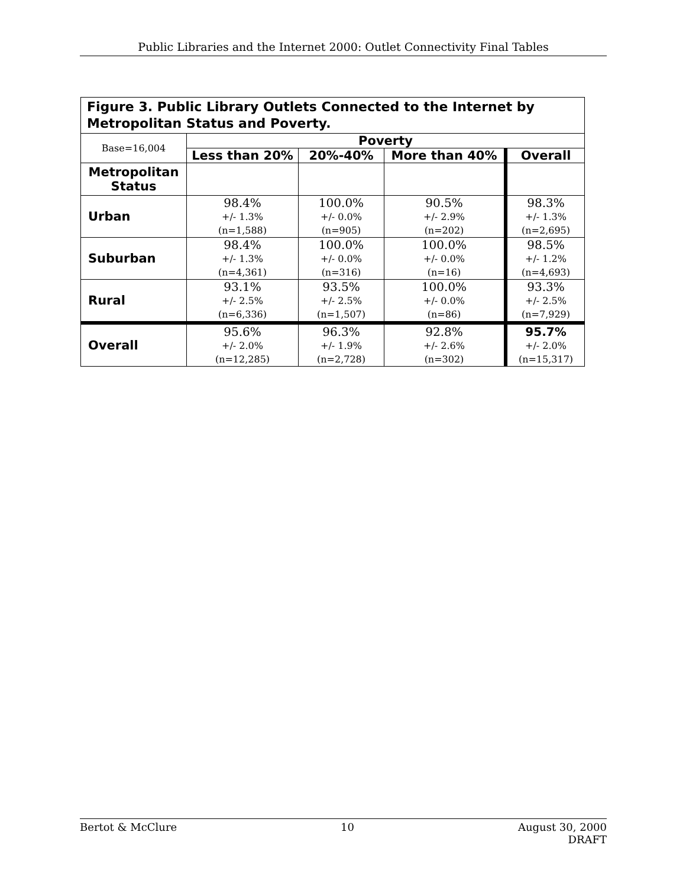Public Libraries and the Internet 2000: Outlet Connectivity Final Tables
| Figure 3. Public Library Outlets Connected to the Internet by Metropolitan Status and Poverty. | | | | |
| Base=16,004 | Poverty | | | |
| | Less than 20% | 20%-40% | More than 40% | Overall |
| Metropolitan Status | | | | |
| Urban | 98.4% +/- 1.3% (n=1,588) | 100.0% +/- 0.0% (n=905) | 90.5% +/- 2.9% (n=202) | 98.3% +/- 1.3% (n=2,695) |
| Suburban | 98.4% +/- 1.3% (n=4,361) | 100.0% +/- 0.0% (n=316) | 100.0% +/- 0.0% (n=16) | 98.5% +/- 1.2% (n=4,693) |
| Rural | 93.1% +/- 2.5% (n=6,336) | 93.5% +/- 2.5% (n=1,507) | 100.0% +/- 0.0% (n=86) | 93.3% +/- 2.5% (n=7,929) |
| Overall | 95.6% +/- 2.0% (n=12,285) | 96.3% +/- 1.9% (n=2,728) | 92.8% +/- 2.6% (n=302) | 95.7% +/- 2.0% (n=15,317) |
Bertot & McClure 10 August 30, 2000
DRAFT